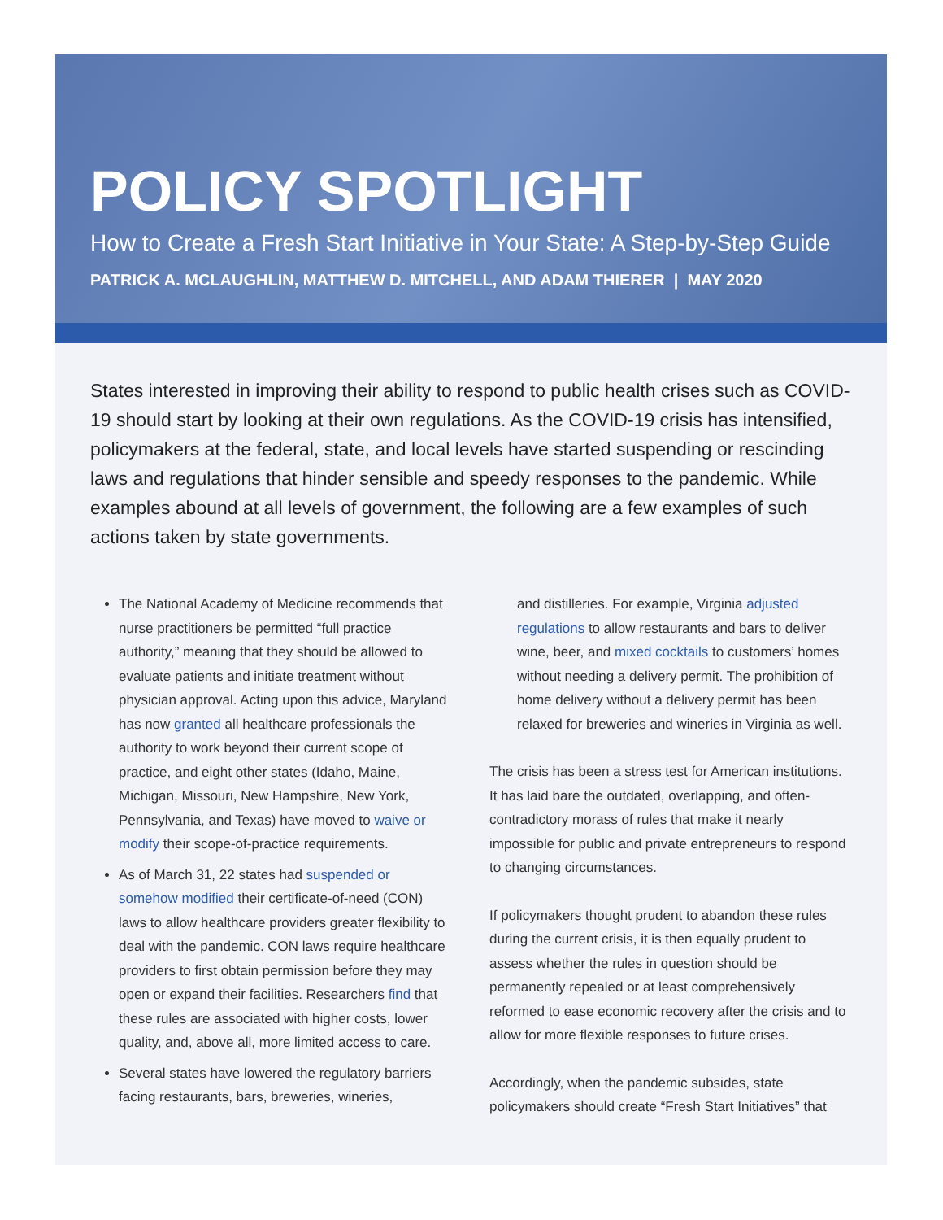POLICY SPOTLIGHT
How to Create a Fresh Start Initiative in Your State: A Step-by-Step Guide
PATRICK A. MCLAUGHLIN, MATTHEW D. MITCHELL, AND ADAM THIERER | MAY 2020
States interested in improving their ability to respond to public health crises such as COVID-19 should start by looking at their own regulations. As the COVID-19 crisis has intensified, policymakers at the federal, state, and local levels have started suspending or rescinding laws and regulations that hinder sensible and speedy responses to the pandemic. While examples abound at all levels of government, the following are a few examples of such actions taken by state governments.
The National Academy of Medicine recommends that nurse practitioners be permitted “full practice authority,” meaning that they should be allowed to evaluate patients and initiate treatment without physician approval. Acting upon this advice, Maryland has now granted all healthcare professionals the authority to work beyond their current scope of practice, and eight other states (Idaho, Maine, Michigan, Missouri, New Hampshire, New York, Pennsylvania, and Texas) have moved to waive or modify their scope-of-practice requirements.
As of March 31, 22 states had suspended or somehow modified their certificate-of-need (CON) laws to allow healthcare providers greater flexibility to deal with the pandemic. CON laws require healthcare providers to first obtain permission before they may open or expand their facilities. Researchers find that these rules are associated with higher costs, lower quality, and, above all, more limited access to care.
Several states have lowered the regulatory barriers facing restaurants, bars, breweries, wineries,
and distilleries. For example, Virginia adjusted regulations to allow restaurants and bars to deliver wine, beer, and mixed cocktails to customers’ homes without needing a delivery permit. The prohibition of home delivery without a delivery permit has been relaxed for breweries and wineries in Virginia as well.
The crisis has been a stress test for American institutions. It has laid bare the outdated, overlapping, and often-contradictory morass of rules that make it nearly impossible for public and private entrepreneurs to respond to changing circumstances.
If policymakers thought prudent to abandon these rules during the current crisis, it is then equally prudent to assess whether the rules in question should be permanently repealed or at least comprehensively reformed to ease economic recovery after the crisis and to allow for more flexible responses to future crises.
Accordingly, when the pandemic subsides, state policymakers should create “Fresh Start Initiatives” that